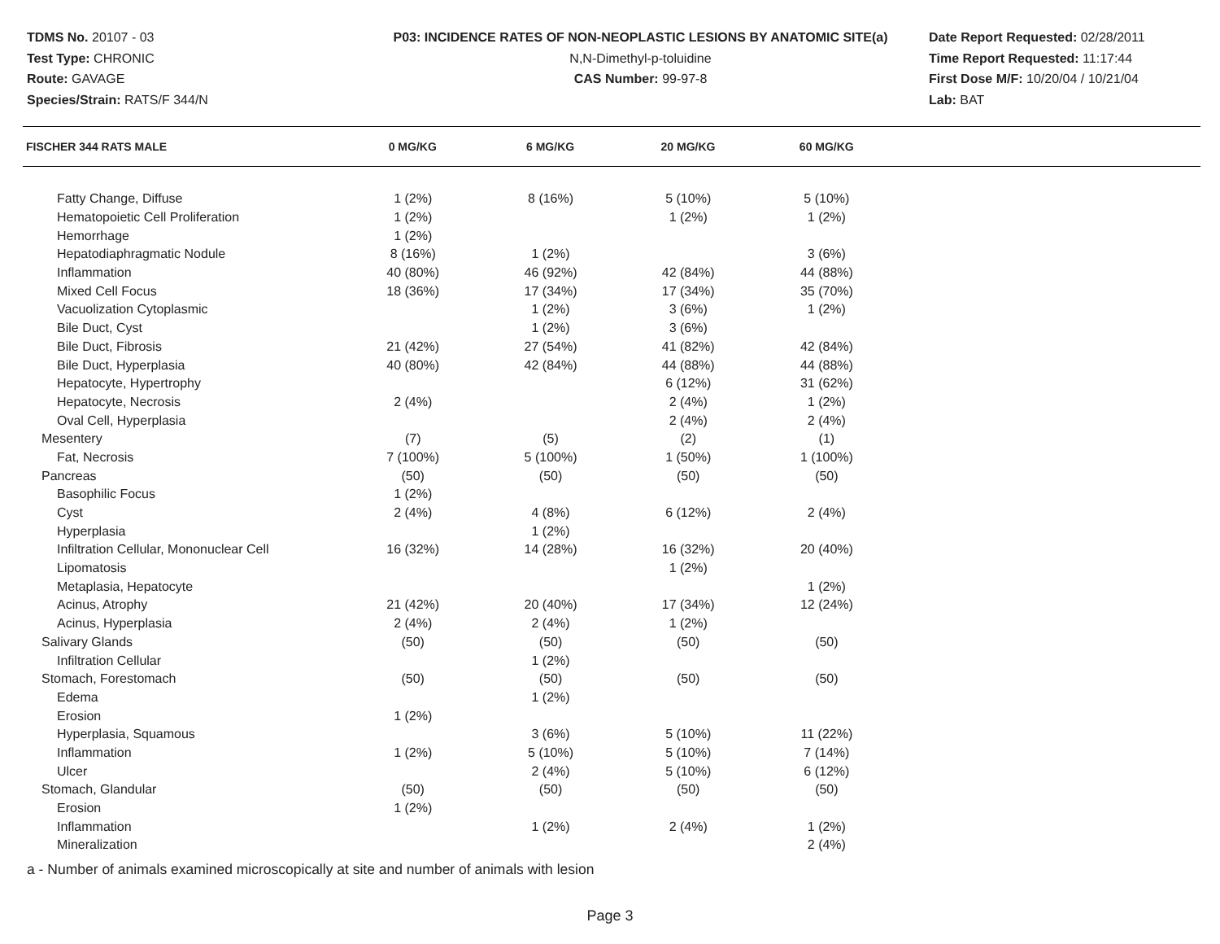TDMS No. 20107 - 03
Test Type: CHRONIC
Route: GAVAGE
Species/Strain: RATS/F 344/N
P03: INCIDENCE RATES OF NON-NEOPLASTIC LESIONS BY ANATOMIC SITE(a)
N,N-Dimethyl-p-toluidine
CAS Number: 99-97-8
Date Report Requested: 02/28/2011
Time Report Requested: 11:17:44
First Dose M/F: 10/20/04 / 10/21/04
Lab: BAT
| FISCHER 344 RATS MALE | 0 MG/KG | 6 MG/KG | 20 MG/KG | 60 MG/KG |
| --- | --- | --- | --- | --- |
| Fatty Change, Diffuse | 1 (2%) | 8 (16%) | 5 (10%) | 5 (10%) |
| Hematopoietic Cell Proliferation | 1 (2%) | | 1 (2%) | 1 (2%) |
| Hemorrhage | 1 (2%) | | | |
| Hepatodiaphragmatic Nodule | 8 (16%) | 1 (2%) | | 3 (6%) |
| Inflammation | 40 (80%) | 46 (92%) | 42 (84%) | 44 (88%) |
| Mixed Cell Focus | 18 (36%) | 17 (34%) | 17 (34%) | 35 (70%) |
| Vacuolization Cytoplasmic | | 1 (2%) | 3 (6%) | 1 (2%) |
| Bile Duct, Cyst | | 1 (2%) | 3 (6%) | |
| Bile Duct, Fibrosis | 21 (42%) | 27 (54%) | 41 (82%) | 42 (84%) |
| Bile Duct, Hyperplasia | 40 (80%) | 42 (84%) | 44 (88%) | 44 (88%) |
| Hepatocyte, Hypertrophy | | | 6 (12%) | 31 (62%) |
| Hepatocyte, Necrosis | 2 (4%) | | 2 (4%) | 1 (2%) |
| Oval Cell, Hyperplasia | | | 2 (4%) | 2 (4%) |
| Mesentery | (7) | (5) | (2) | (1) |
| Fat, Necrosis | 7 (100%) | 5 (100%) | 1 (50%) | 1 (100%) |
| Pancreas | (50) | (50) | (50) | (50) |
| Basophilic Focus | 1 (2%) | | | |
| Cyst | 2 (4%) | 4 (8%) | 6 (12%) | 2 (4%) |
| Hyperplasia | | 1 (2%) | | |
| Infiltration Cellular, Mononuclear Cell | 16 (32%) | 14 (28%) | 16 (32%) | 20 (40%) |
| Lipomatosis | | | 1 (2%) | |
| Metaplasia, Hepatocyte | | | | 1 (2%) |
| Acinus, Atrophy | 21 (42%) | 20 (40%) | 17 (34%) | 12 (24%) |
| Acinus, Hyperplasia | 2 (4%) | 2 (4%) | 1 (2%) | |
| Salivary Glands | (50) | (50) | (50) | (50) |
| Infiltration Cellular | | 1 (2%) | | |
| Stomach, Forestomach | (50) | (50) | (50) | (50) |
| Edema | | 1 (2%) | | |
| Erosion | 1 (2%) | | | |
| Hyperplasia, Squamous | | 3 (6%) | 5 (10%) | 11 (22%) |
| Inflammation | 1 (2%) | 5 (10%) | 5 (10%) | 7 (14%) |
| Ulcer | | 2 (4%) | 5 (10%) | 6 (12%) |
| Stomach, Glandular | (50) | (50) | (50) | (50) |
| Erosion | 1 (2%) | | | |
| Inflammation | | 1 (2%) | 2 (4%) | 1 (2%) |
| Mineralization | | | | 2 (4%) |
a - Number of animals examined microscopically at site and number of animals with lesion
Page 3